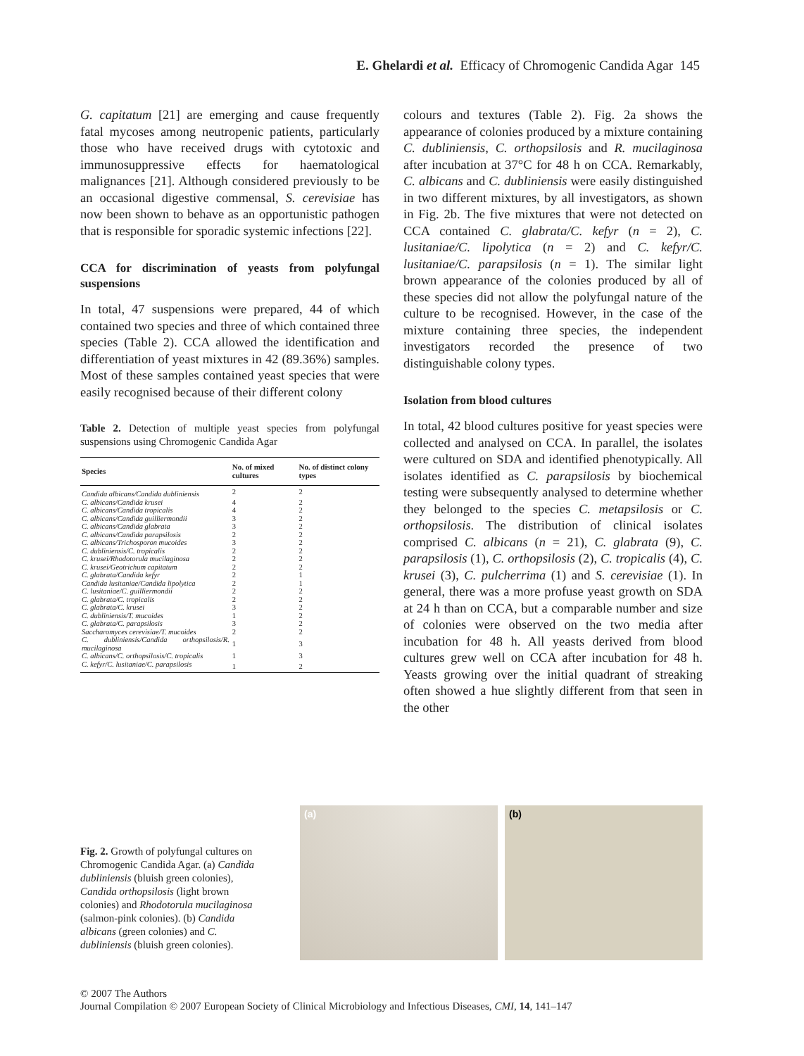E. Ghelardi et al. Efficacy of Chromogenic Candida Agar 145
G. capitatum [21] are emerging and cause frequently fatal mycoses among neutropenic patients, particularly those who have received drugs with cytotoxic and immunosuppressive effects for haematological malignances [21]. Although considered previously to be an occasional digestive commensal, S. cerevisiae has now been shown to behave as an opportunistic pathogen that is responsible for sporadic systemic infections [22].
CCA for discrimination of yeasts from polyfungal suspensions
In total, 47 suspensions were prepared, 44 of which contained two species and three of which contained three species (Table 2). CCA allowed the identification and differentiation of yeast mixtures in 42 (89.36%) samples. Most of these samples contained yeast species that were easily recognised because of their different colony
Table 2. Detection of multiple yeast species from polyfungal suspensions using Chromogenic Candida Agar
| Species | No. of mixed cultures | No. of distinct colony types |
| --- | --- | --- |
| Candida albicans/Candida dubliniensis | 2 | 2 |
| C. albicans/Candida krusei | 4 | 2 |
| C. albicans/Candida tropicalis | 4 | 2 |
| C. albicans/Candida guilliermondii | 3 | 2 |
| C. albicans/Candida glabrata | 3 | 2 |
| C. albicans/Candida parapsilosis | 2 | 2 |
| C. albicans/Trichosporon mucoides | 3 | 2 |
| C. dubliniensis/C. tropicalis | 2 | 2 |
| C. krusei/Rhodotorula mucilaginosa | 2 | 2 |
| C. krusei/Geotrichum capitatum | 2 | 2 |
| C. glabrata/Candida kefyr | 2 | 1 |
| Candida lusitaniae/Candida lipolytica | 2 | 1 |
| C. lusitaniae/C. guilliermondii | 2 | 2 |
| C. glabrata/C. tropicalis | 2 | 2 |
| C. glabrata/C. krusei | 3 | 2 |
| C. dubliniensis/T. mucoides | 1 | 2 |
| C. glabrata/C. parapsilosis | 3 | 2 |
| Saccharomyces cerevisiae/T. mucoides | 2 | 2 |
| C. dubliniensis/Candida orthopsilosis/R. mucilaginosa | 1 | 3 |
| C. albicans/C. orthopsilosis/C. tropicalis | 1 | 3 |
| C. kefyr/C. lusitaniae/C. parapsilosis | 1 | 2 |
colours and textures (Table 2). Fig. 2a shows the appearance of colonies produced by a mixture containing C. dubliniensis, C. orthopsilosis and R. mucilaginosa after incubation at 37°C for 48 h on CCA. Remarkably, C. albicans and C. dubliniensis were easily distinguished in two different mixtures, by all investigators, as shown in Fig. 2b. The five mixtures that were not detected on CCA contained C. glabrata/C. kefyr (n = 2), C. lusitaniae/C. lipolytica (n = 2) and C. kefyr/C. lusitaniae/C. parapsilosis (n = 1). The similar light brown appearance of the colonies produced by all of these species did not allow the polyfungal nature of the culture to be recognised. However, in the case of the mixture containing three species, the independent investigators recorded the presence of two distinguishable colony types.
Isolation from blood cultures
In total, 42 blood cultures positive for yeast species were collected and analysed on CCA. In parallel, the isolates were cultured on SDA and identified phenotypically. All isolates identified as C. parapsilosis by biochemical testing were subsequently analysed to determine whether they belonged to the species C. metapsilosis or C. orthopsilosis. The distribution of clinical isolates comprised C. albicans (n = 21), C. glabrata (9), C. parapsilosis (1), C. orthopsilosis (2), C. tropicalis (4), C. krusei (3), C. pulcherrima (1) and S. cerevisiae (1). In general, there was a more profuse yeast growth on SDA at 24 h than on CCA, but a comparable number and size of colonies were observed on the two media after incubation for 48 h. All yeasts derived from blood cultures grew well on CCA after incubation for 48 h. Yeasts growing over the initial quadrant of streaking often showed a hue slightly different from that seen in the other
Fig. 2. Growth of polyfungal cultures on Chromogenic Candida Agar. (a) Candida dubliniensis (bluish green colonies), Candida orthopsilosis (light brown colonies) and Rhodotorula mucilaginosa (salmon-pink colonies). (b) Candida albicans (green colonies) and C. dubliniensis (bluish green colonies).
(a)
(b)
© 2007 The Authors
Journal Compilation © 2007 European Society of Clinical Microbiology and Infectious Diseases, CMI, 14, 141–147